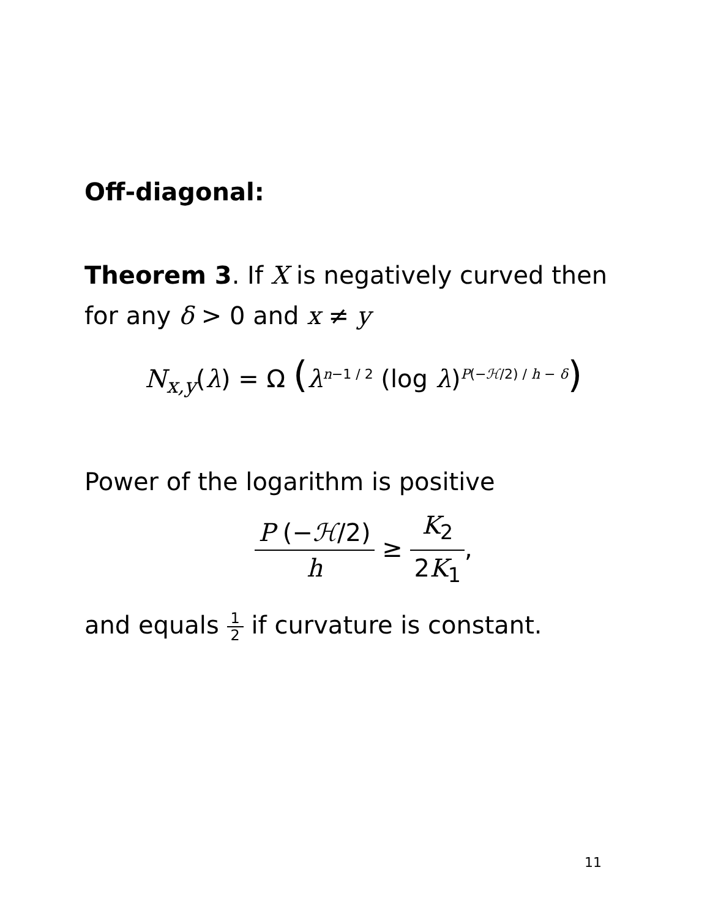Off-diagonal:
Theorem 3. If X is negatively curved then for any δ > 0 and x ≠ y
N<sub>x,y</sub>(λ) = Ω (λ<sup>n−1 / 2</sup> (log λ)<sup>P(−ℋ/2) / h − δ</sup>)
Power of the logarithm is positive
P (−ℋ/2) h ≥ K<sub>2</sub> 2K<sub>1</sub>,
and equals 1 2 if curvature is constant.
11